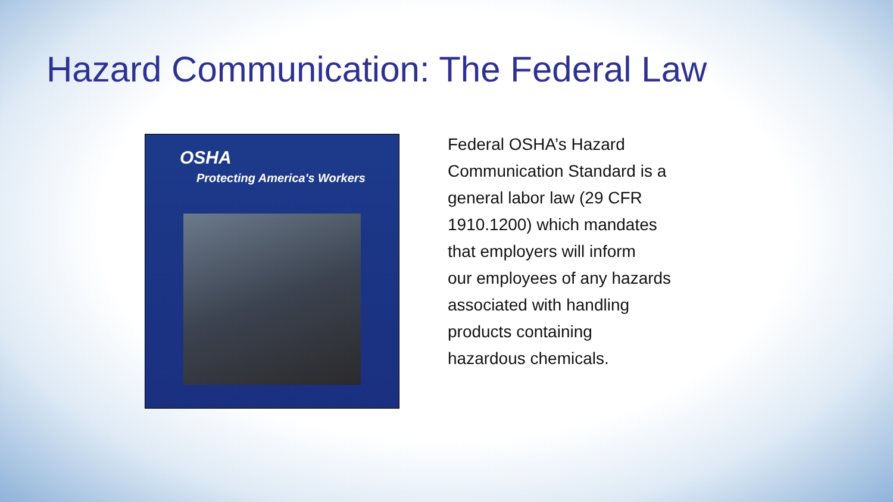Hazard Communication: The Federal Law
OSHA
Protecting America's Workers
Federal OSHA’s Hazard
Communication Standard is a
general labor law (29 CFR
1910.1200) which mandates
that employers will inform
our employees of any hazards
associated with handling
products containing
hazardous chemicals.